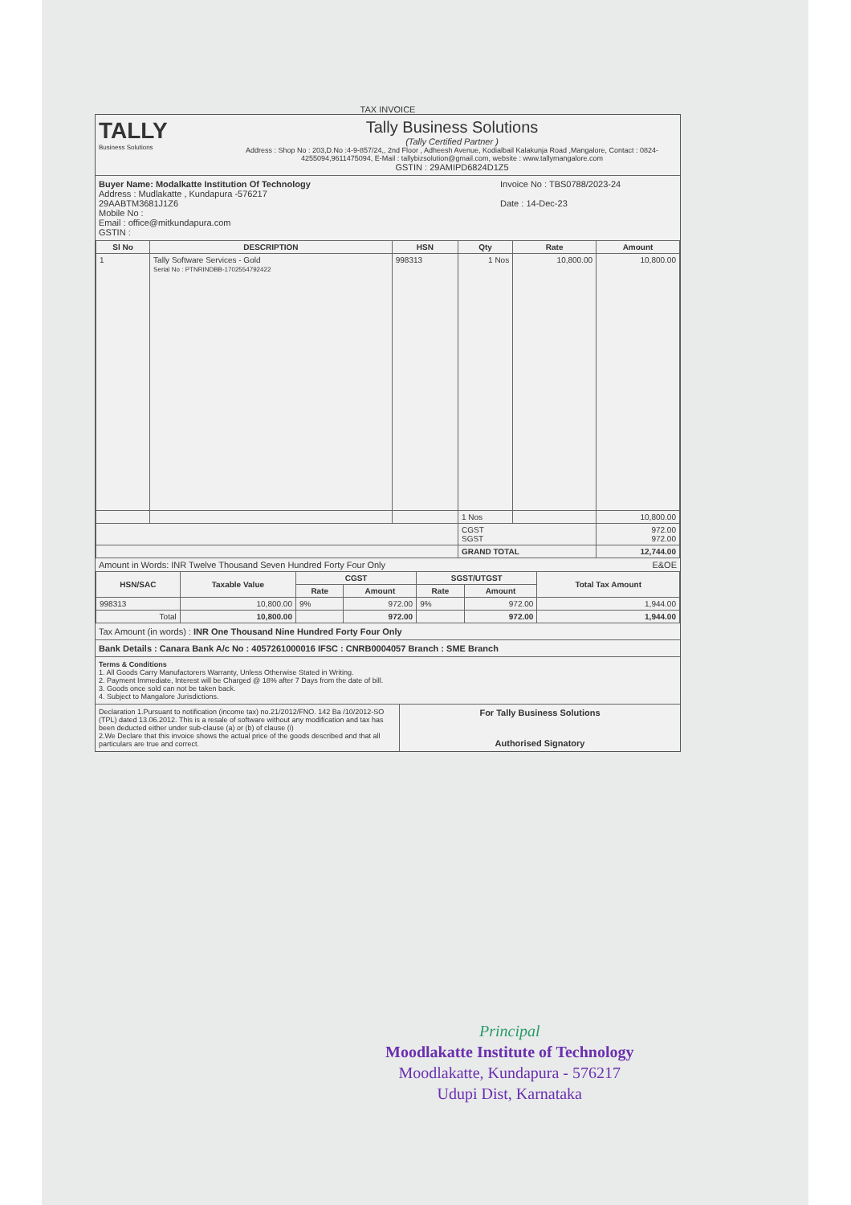TAX INVOICE
TALLY
Business Solutions
Tally Business Solutions
(Tally Certified Partner )
Address : Shop No : 203,D.No :4-9-857/24,, 2nd Floor , Adheesh Avenue, Kodialbail Kalakunja Road ,Mangalore, Contact : 0824-4255094,9611475094, E-Mail : tallybizsolution@gmail.com, website : www.tallymangalore.com
GSTIN : 29AMIPD6824D1Z5
Buyer Name: Modalkatte Institution Of Technology
Address : Mudlakatte , Kundapura -576217
29AABTM3681J1Z6
Mobile No :
Email : office@mitkundapura.com
GSTIN :
Invoice No : TBS0788/2023-24
Date : 14-Dec-23
| Sl No | DESCRIPTION | HSN | Qty | Rate | Amount |
| --- | --- | --- | --- | --- | --- |
| 1 | Tally Software Services - Gold Serial No : PTNRINDBB-1702554792422 | 998313 | 1 Nos | 10,800.00 | 10,800.00 |
| | | | 1 Nos | | 10,800.00 |
| | | | CGST SGST | | 972.00 972.00 |
| | | | GRAND TOTAL | | 12,744.00 |
Amount in Words: INR Twelve Thousand Seven Hundred Forty Four Only E&OE
| HSN/SAC | Taxable Value | CGST | | SGST/UTGST | | Total Tax Amount |
| --- | --- | --- | --- | --- | --- | --- |
| | | Rate | Amount | Rate | Amount | |
| 998313 | 10,800.00 | 9% | 972.00 | 9% | 972.00 | 1,944.00 |
| Total | 10,800.00 | | 972.00 | | 972.00 | 1,944.00 |
Tax Amount (in words) : INR One Thousand Nine Hundred Forty Four Only
Bank Details : Canara Bank A/c No : 4057261000016 IFSC : CNRB0004057 Branch : SME Branch
Terms & Conditions
1. All Goods Carry Manufactorers Warranty, Unless Otherwise Stated in Writing.
2. Payment Immediate, Interest will be Charged @ 18% after 7 Days from the date of bill.
3. Goods once sold can not be taken back.
4. Subject to Mangalore Jurisdictions.
Declaration 1.Pursuant to notification (income tax) no.21/2012/FNO. 142 Ba /10/2012-SO (TPL) dated 13.06.2012. This is a resale of software without any modification and tax has been deducted either under sub-clause (a) or (b) of clause (i)
2.We Declare that this invoice shows the actual price of the goods described and that all particulars are true and correct.
For Tally Business Solutions
Authorised Signatory
Principal
Moodlakatte Institute of Technology
Moodlakatte, Kundapura - 576217
Udupi Dist, Karnataka